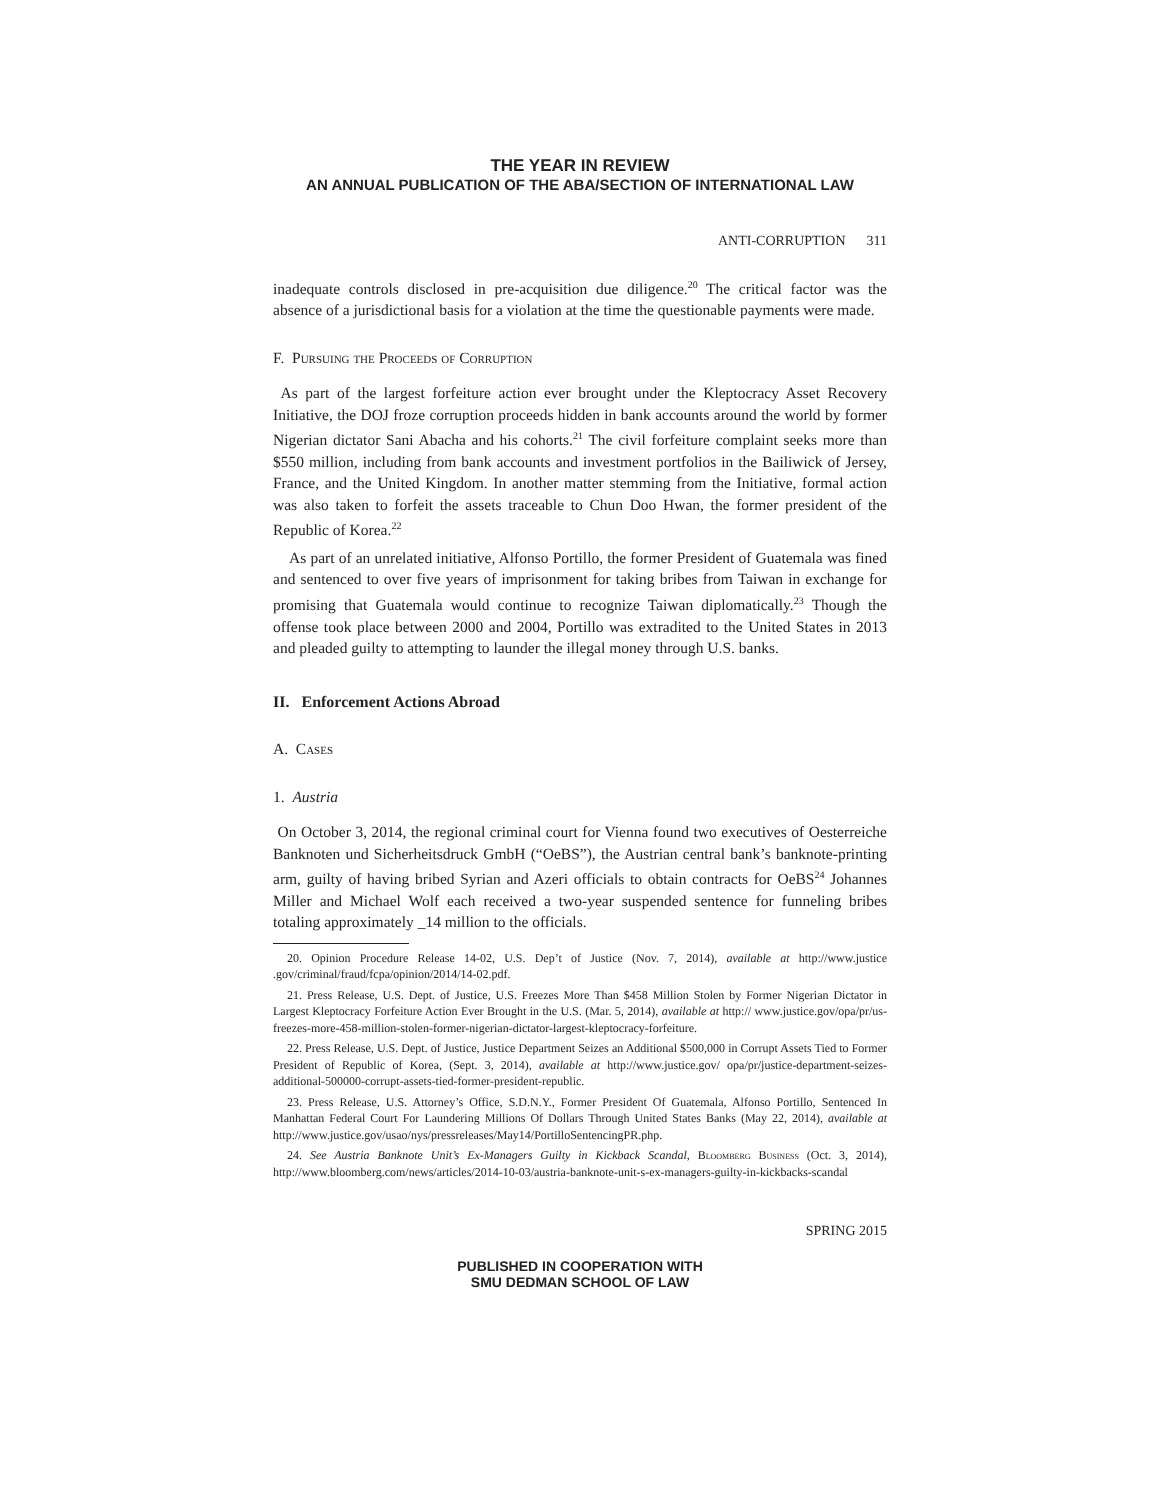THE YEAR IN REVIEW
AN ANNUAL PUBLICATION OF THE ABA/SECTION OF INTERNATIONAL LAW
ANTI-CORRUPTION 311
inadequate controls disclosed in pre-acquisition due diligence.<sup>20</sup> The critical factor was the absence of a jurisdictional basis for a violation at the time the questionable payments were made.
F. Pursuing the Proceeds of Corruption
As part of the largest forfeiture action ever brought under the Kleptocracy Asset Recovery Initiative, the DOJ froze corruption proceeds hidden in bank accounts around the world by former Nigerian dictator Sani Abacha and his cohorts.<sup>21</sup> The civil forfeiture complaint seeks more than $550 million, including from bank accounts and investment portfolios in the Bailiwick of Jersey, France, and the United Kingdom. In another matter stemming from the Initiative, formal action was also taken to forfeit the assets traceable to Chun Doo Hwan, the former president of the Republic of Korea.<sup>22</sup>
As part of an unrelated initiative, Alfonso Portillo, the former President of Guatemala was fined and sentenced to over five years of imprisonment for taking bribes from Taiwan in exchange for promising that Guatemala would continue to recognize Taiwan diplomatically.<sup>23</sup> Though the offense took place between 2000 and 2004, Portillo was extradited to the United States in 2013 and pleaded guilty to attempting to launder the illegal money through U.S. banks.
II. Enforcement Actions Abroad
A. Cases
1. Austria
On October 3, 2014, the regional criminal court for Vienna found two executives of Oesterreiche Banknoten und Sicherheitsdruck GmbH (“OeBS”), the Austrian central bank’s banknote-printing arm, guilty of having bribed Syrian and Azeri officials to obtain contracts for OeBS<sup>24</sup> Johannes Miller and Michael Wolf each received a two-year suspended sentence for funneling bribes totaling approximately _14 million to the officials.
20. Opinion Procedure Release 14-02, U.S. Dep’t of Justice (Nov. 7, 2014), available at http://www.justice .gov/criminal/fraud/fcpa/opinion/2014/14-02.pdf.
21. Press Release, U.S. Dept. of Justice, U.S. Freezes More Than $458 Million Stolen by Former Nigerian Dictator in Largest Kleptocracy Forfeiture Action Ever Brought in the U.S. (Mar. 5, 2014), available at http:// www.justice.gov/opa/pr/us-freezes-more-458-million-stolen-former-nigerian-dictator-largest-kleptocracy-forfeiture.
22. Press Release, U.S. Dept. of Justice, Justice Department Seizes an Additional $500,000 in Corrupt Assets Tied to Former President of Republic of Korea, (Sept. 3, 2014), available at http://www.justice.gov/ opa/pr/justice-department-seizes-additional-500000-corrupt-assets-tied-former-president-republic.
23. Press Release, U.S. Attorney’s Office, S.D.N.Y., Former President Of Guatemala, Alfonso Portillo, Sentenced In Manhattan Federal Court For Laundering Millions Of Dollars Through United States Banks (May 22, 2014), available at http://www.justice.gov/usao/nys/pressreleases/May14/PortilloSentencingPR.php.
24. See Austria Banknote Unit’s Ex-Managers Guilty in Kickback Scandal, Bloomberg Business (Oct. 3, 2014), http://www.bloomberg.com/news/articles/2014-10-03/austria-banknote-unit-s-ex-managers-guilty-in-kickbacks-scandal
SPRING 2015
PUBLISHED IN COOPERATION WITH
SMU DEDMAN SCHOOL OF LAW